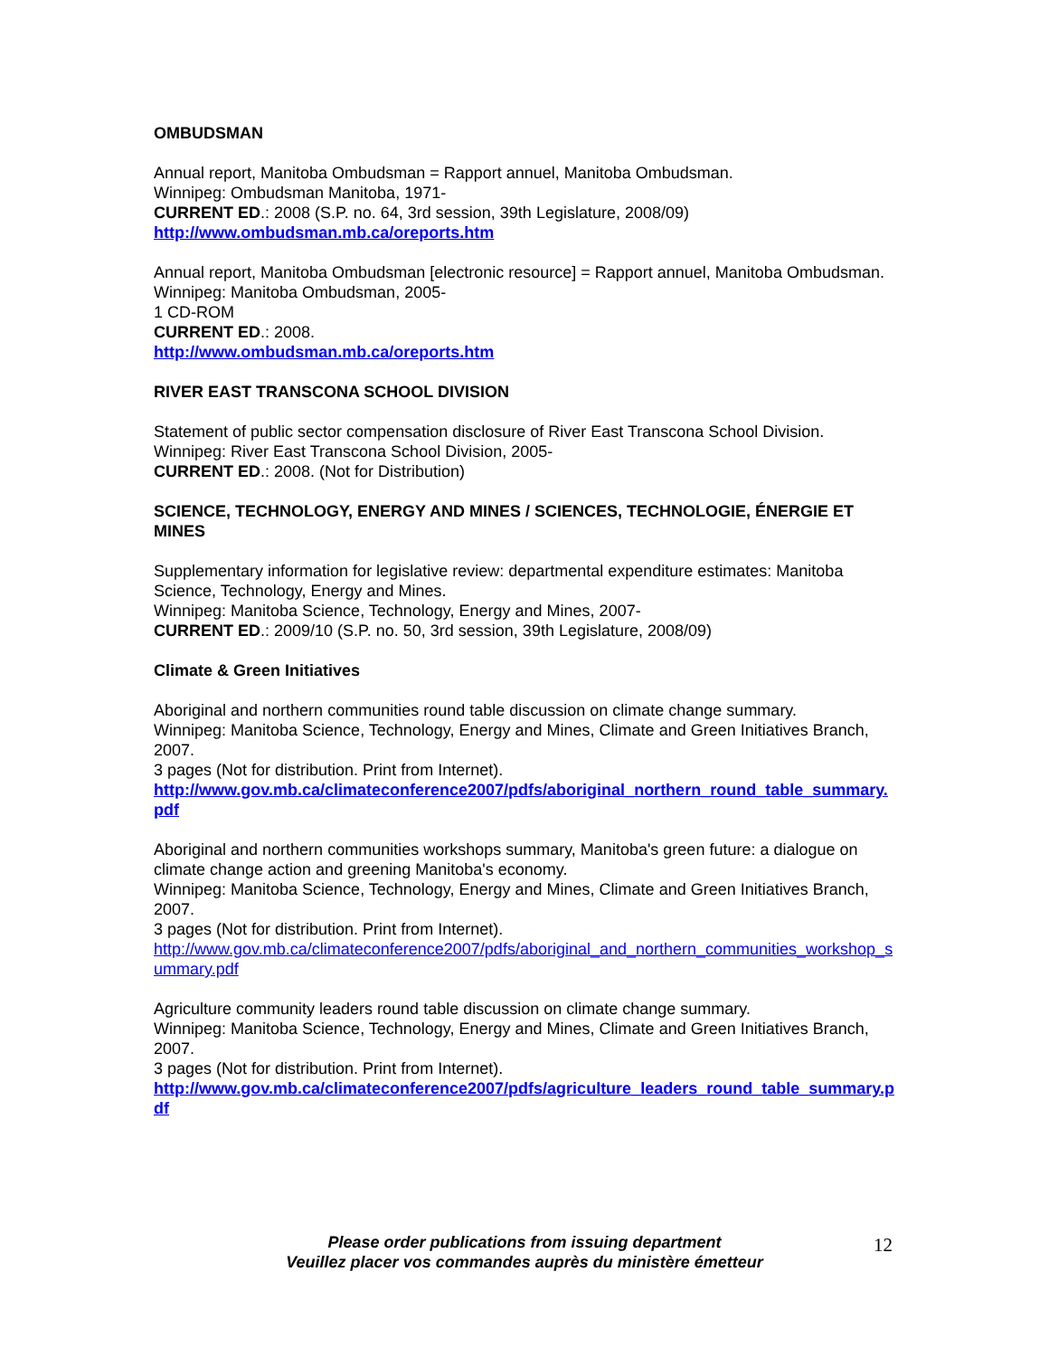OMBUDSMAN
Annual report, Manitoba Ombudsman = Rapport annuel, Manitoba Ombudsman.
Winnipeg: Ombudsman Manitoba, 1971-
CURRENT ED.: 2008 (S.P. no. 64, 3rd session, 39th Legislature, 2008/09)
http://www.ombudsman.mb.ca/oreports.htm
Annual report, Manitoba Ombudsman [electronic resource] = Rapport annuel, Manitoba Ombudsman.
Winnipeg: Manitoba Ombudsman, 2005-
1 CD-ROM
CURRENT ED.: 2008.
http://www.ombudsman.mb.ca/oreports.htm
RIVER EAST TRANSCONA SCHOOL DIVISION
Statement of public sector compensation disclosure of River East Transcona School Division.
Winnipeg: River East Transcona School Division, 2005-
CURRENT ED.: 2008. (Not for Distribution)
SCIENCE, TECHNOLOGY, ENERGY AND MINES / SCIENCES, TECHNOLOGIE, ÉNERGIE ET MINES
Supplementary information for legislative review: departmental expenditure estimates: Manitoba Science, Technology, Energy and Mines.
Winnipeg: Manitoba Science, Technology, Energy and Mines, 2007-
CURRENT ED.: 2009/10 (S.P. no. 50, 3rd session, 39th Legislature, 2008/09)
Climate & Green Initiatives
Aboriginal and northern communities round table discussion on climate change summary.
Winnipeg: Manitoba Science, Technology, Energy and Mines, Climate and Green Initiatives Branch, 2007.
3 pages (Not for distribution. Print from Internet).
http://www.gov.mb.ca/climateconference2007/pdfs/aboriginal_northern_round_table_summary.pdf
Aboriginal and northern communities workshops summary, Manitoba's green future: a dialogue on climate change action and greening Manitoba's economy.
Winnipeg: Manitoba Science, Technology, Energy and Mines, Climate and Green Initiatives Branch, 2007.
3 pages (Not for distribution. Print from Internet).
http://www.gov.mb.ca/climateconference2007/pdfs/aboriginal_and_northern_communities_workshop_summary.pdf
Agriculture community leaders round table discussion on climate change summary.
Winnipeg: Manitoba Science, Technology, Energy and Mines, Climate and Green Initiatives Branch, 2007.
3 pages (Not for distribution. Print from Internet).
http://www.gov.mb.ca/climateconference2007/pdfs/agriculture_leaders_round_table_summary.pdf
Please order publications from issuing department
Veuillez placer vos commandes auprès du ministère émetteur
12